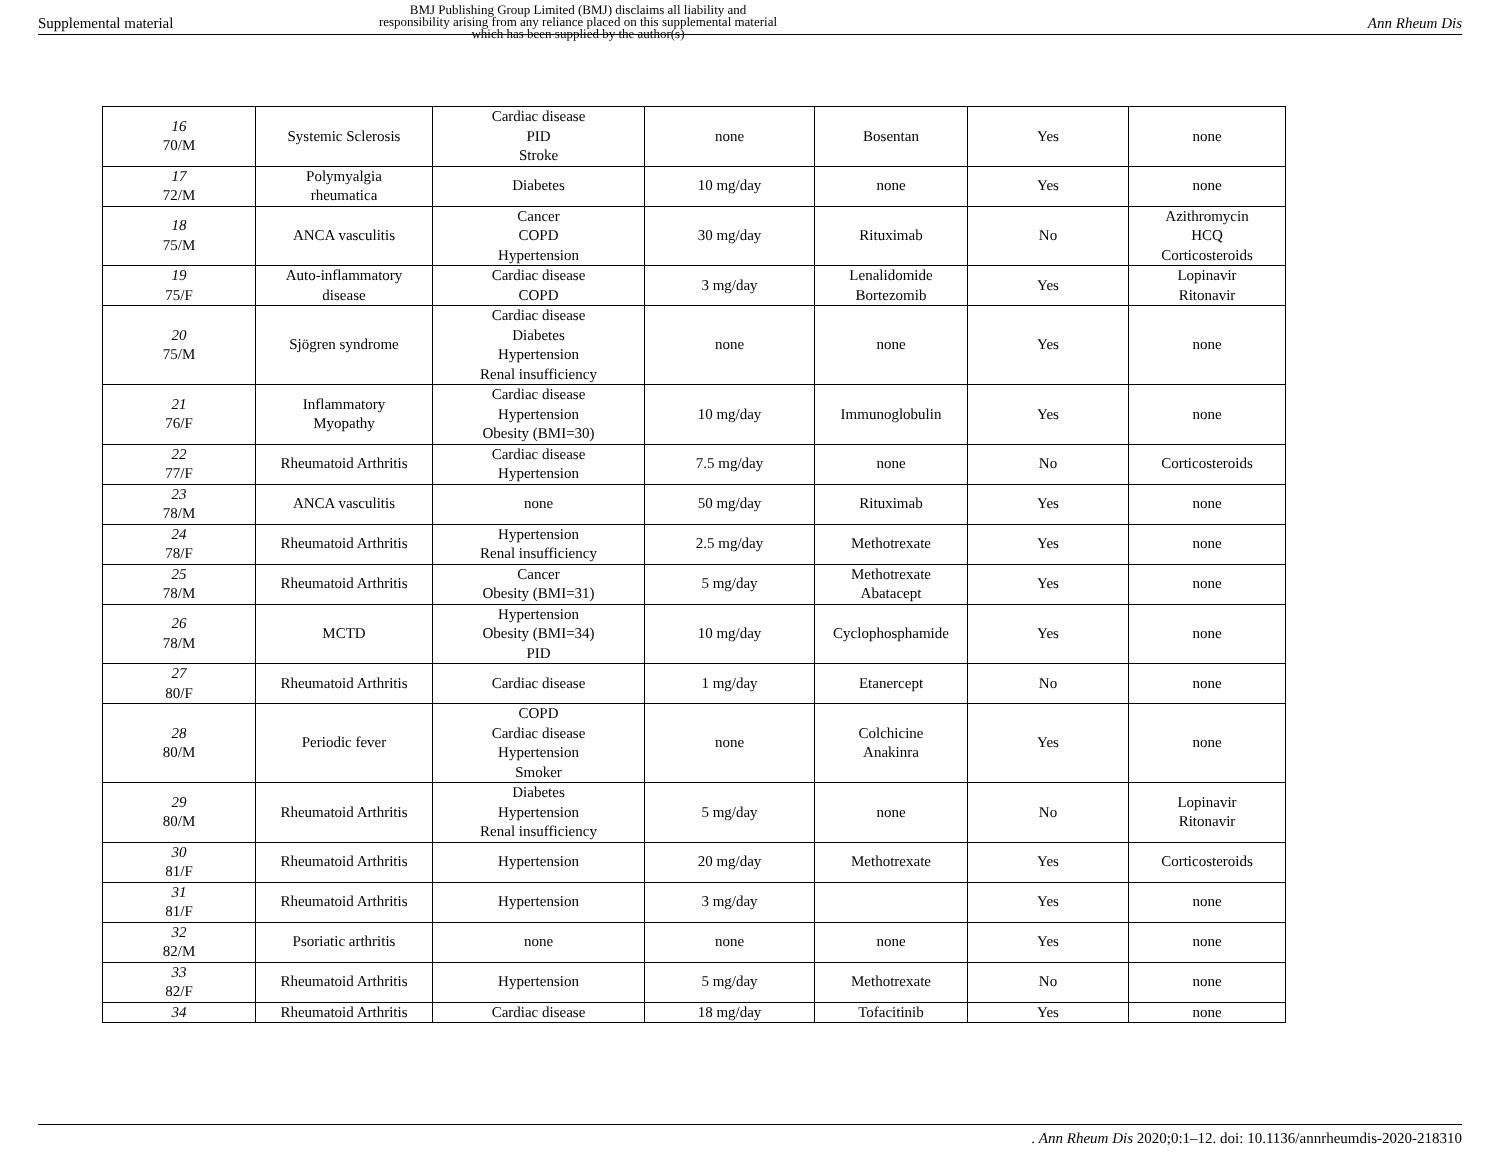Supplemental material
BMJ Publishing Group Limited (BMJ) disclaims all liability and responsibility arising from any reliance placed on this supplemental material which has been supplied by the author(s)
Ann Rheum Dis
| 16 70/M | Systemic Sclerosis | Cardiac disease PID Stroke | none | Bosentan | Yes | none |
| 17 72/M | Polymyalgia rheumatica | Diabetes | 10 mg/day | none | Yes | none |
| 18 75/M | ANCA vasculitis | Cancer COPD Hypertension | 30 mg/day | Rituximab | No | Azithromycin HCQ Corticosteroids |
| 19 75/F | Auto-inflammatory disease | Cardiac disease COPD | 3 mg/day | Lenalidomide Bortezomib | Yes | Lopinavir Ritonavir |
| 20 75/M | Sjögren syndrome | Cardiac disease Diabetes Hypertension Renal insufficiency | none | none | Yes | none |
| 21 76/F | Inflammatory Myopathy | Cardiac disease Hypertension Obesity (BMI=30) | 10 mg/day | Immunoglobulin | Yes | none |
| 22 77/F | Rheumatoid Arthritis | Cardiac disease Hypertension | 7.5 mg/day | none | No | Corticosteroids |
| 23 78/M | ANCA vasculitis | none | 50 mg/day | Rituximab | Yes | none |
| 24 78/F | Rheumatoid Arthritis | Hypertension Renal insufficiency | 2.5 mg/day | Methotrexate | Yes | none |
| 25 78/M | Rheumatoid Arthritis | Cancer Obesity (BMI=31) | 5 mg/day | Methotrexate Abatacept | Yes | none |
| 26 78/M | MCTD | Hypertension Obesity (BMI=34) PID | 10 mg/day | Cyclophosphamide | Yes | none |
| 27 80/F | Rheumatoid Arthritis | Cardiac disease | 1 mg/day | Etanercept | No | none |
| 28 80/M | Periodic fever | COPD Cardiac disease Hypertension Smoker | none | Colchicine Anakinra | Yes | none |
| 29 80/M | Rheumatoid Arthritis | Diabetes Hypertension Renal insufficiency | 5 mg/day | none | No | Lopinavir Ritonavir |
| 30 81/F | Rheumatoid Arthritis | Hypertension | 20 mg/day | Methotrexate | Yes | Corticosteroids |
| 31 81/F | Rheumatoid Arthritis | Hypertension | 3 mg/day | | Yes | none |
| 32 82/M | Psoriatic arthritis | none | none | none | Yes | none |
| 33 82/F | Rheumatoid Arthritis | Hypertension | 5 mg/day | Methotrexate | No | none |
| 34 | Rheumatoid Arthritis | Cardiac disease | 18 mg/day | Tofacitinib | Yes | none |
. Ann Rheum Dis 2020;0:1–12. doi: 10.1136/annrheumdis-2020-218310